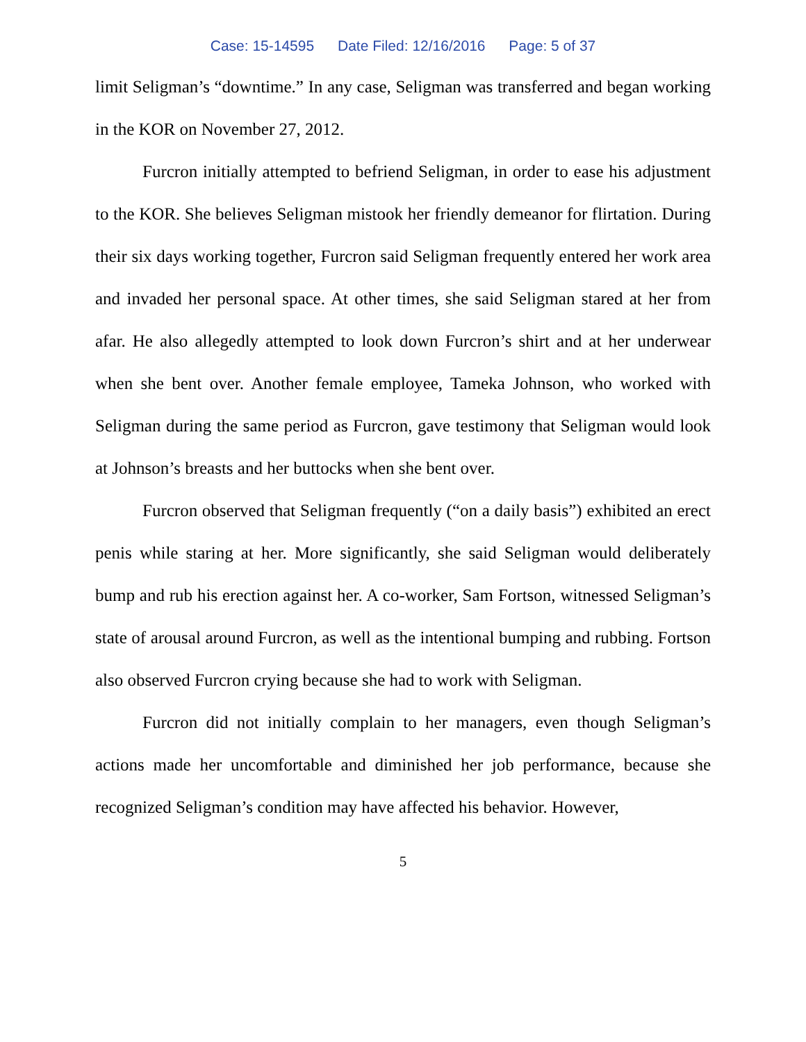Case: 15-14595 Date Filed: 12/16/2016 Page: 5 of 37
limit Seligman’s “downtime.” In any case, Seligman was transferred and began working in the KOR on November 27, 2012.
Furcron initially attempted to befriend Seligman, in order to ease his adjustment to the KOR. She believes Seligman mistook her friendly demeanor for flirtation. During their six days working together, Furcron said Seligman frequently entered her work area and invaded her personal space. At other times, she said Seligman stared at her from afar. He also allegedly attempted to look down Furcron’s shirt and at her underwear when she bent over. Another female employee, Tameka Johnson, who worked with Seligman during the same period as Furcron, gave testimony that Seligman would look at Johnson’s breasts and her buttocks when she bent over.
Furcron observed that Seligman frequently (“on a daily basis”) exhibited an erect penis while staring at her. More significantly, she said Seligman would deliberately bump and rub his erection against her. A co-worker, Sam Fortson, witnessed Seligman’s state of arousal around Furcron, as well as the intentional bumping and rubbing. Fortson also observed Furcron crying because she had to work with Seligman.
Furcron did not initially complain to her managers, even though Seligman’s actions made her uncomfortable and diminished her job performance, because she recognized Seligman’s condition may have affected his behavior. However,
5